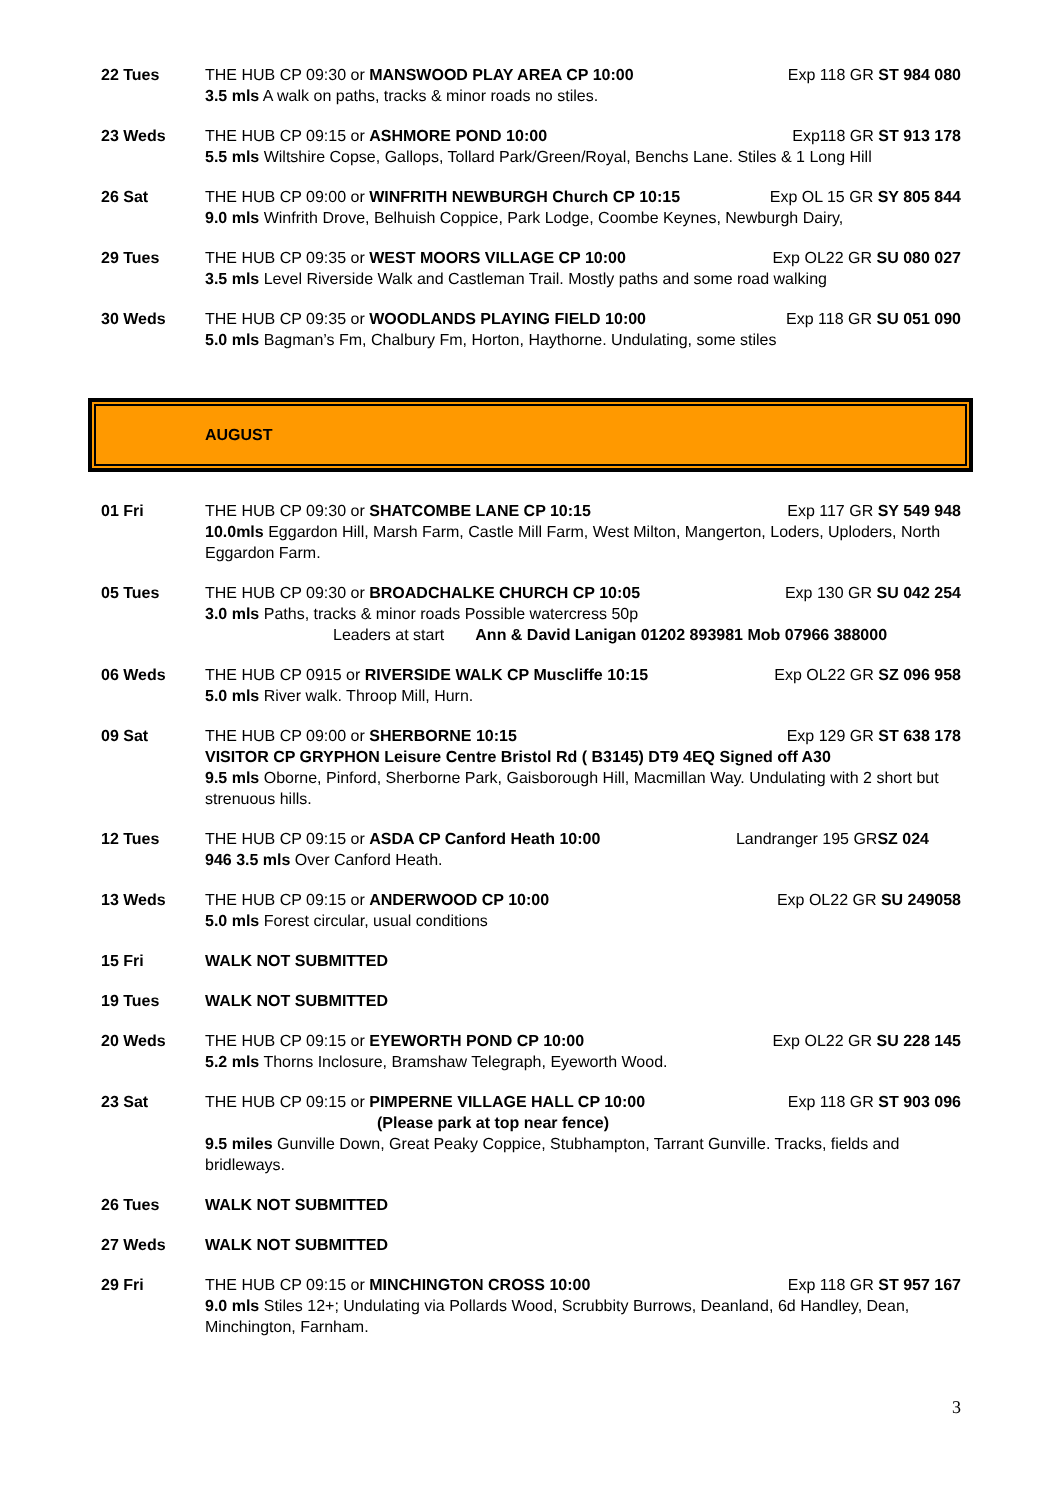22 Tues THE HUB CP 09:30 or MANSWOOD PLAY AREA CP 10:00 Exp 118 GR ST 984 080
3.5 mls A walk on paths, tracks & minor roads no stiles.
23 Weds THE HUB CP 09:15 or ASHMORE POND 10:00 Exp118 GR ST 913 178
5.5 mls Wiltshire Copse, Gallops, Tollard Park/Green/Royal, Benchs Lane. Stiles & 1 Long Hill
26 Sat THE HUB CP 09:00 or WINFRITH NEWBURGH Church CP 10:15 Exp OL 15 GR SY 805 844
9.0 mls Winfrith Drove, Belhuish Coppice, Park Lodge, Coombe Keynes, Newburgh Dairy,
29 Tues THE HUB CP 09:35 or WEST MOORS VILLAGE CP 10:00 Exp OL22 GR SU 080 027
3.5 mls Level Riverside Walk and Castleman Trail. Mostly paths and some road walking
30 Weds THE HUB CP 09:35 or WOODLANDS PLAYING FIELD 10:00 Exp 118 GR SU 051 090
5.0 mls Bagman’s Fm, Chalbury Fm, Horton, Haythorne. Undulating, some stiles
AUGUST
01 Fri THE HUB CP 09:30 or SHATCOMBE LANE CP 10:15 Exp 117 GR SY 549 948
10.0mls Eggardon Hill, Marsh Farm, Castle Mill Farm, West Milton, Mangerton, Loders, Uploders, North Eggardon Farm.
05 Tues THE HUB CP 09:30 or BROADCHALKE CHURCH CP 10:05 Exp 130 GR SU 042 254
3.0 mls Paths, tracks & minor roads Possible watercress 50p
Leaders at start Ann & David Lanigan 01202 893981 Mob 07966 388000
06 Weds THE HUB CP 0915 or RIVERSIDE WALK CP Muscliffe 10:15 Exp OL22 GR SZ 096 958
5.0 mls River walk. Throop Mill, Hurn.
09 Sat THE HUB CP 09:00 or SHERBORNE 10:15 Exp 129 GR ST 638 178
VISITOR CP GRYPHON Leisure Centre Bristol Rd ( B3145) DT9 4EQ Signed off A30
9.5 mls Oborne, Pinford, Sherborne Park, Gaisborough Hill, Macmillan Way. Undulating with 2 short but strenuous hills.
12 Tues THE HUB CP 09:15 or ASDA CP Canford Heath 10:00 Landranger 195 GRSZ 024
946 3.5 mls Over Canford Heath.
13 Weds THE HUB CP 09:15 or ANDERWOOD CP 10:00 Exp OL22 GR SU 249058
5.0 mls Forest circular, usual conditions
15 Fri WALK NOT SUBMITTED
19 Tues WALK NOT SUBMITTED
20 Weds THE HUB CP 09:15 or EYEWORTH POND CP 10:00 Exp OL22 GR SU 228 145
5.2 mls Thorns Inclosure, Bramshaw Telegraph, Eyeworth Wood.
23 Sat THE HUB CP 09:15 or PIMPERNE VILLAGE HALL CP 10:00 Exp 118 GR ST 903 096
(Please park at top near fence)
9.5 miles Gunville Down, Great Peaky Coppice, Stubhampton, Tarrant Gunville. Tracks, fields and bridleways.
26 Tues WALK NOT SUBMITTED
27 Weds WALK NOT SUBMITTED
29 Fri THE HUB CP 09:15 or MINCHINGTON CROSS 10:00 Exp 118 GR ST 957 167
9.0 mls Stiles 12+; Undulating via Pollards Wood, Scrubbity Burrows, Deanland, 6d Handley, Dean, Minchington, Farnham.
3